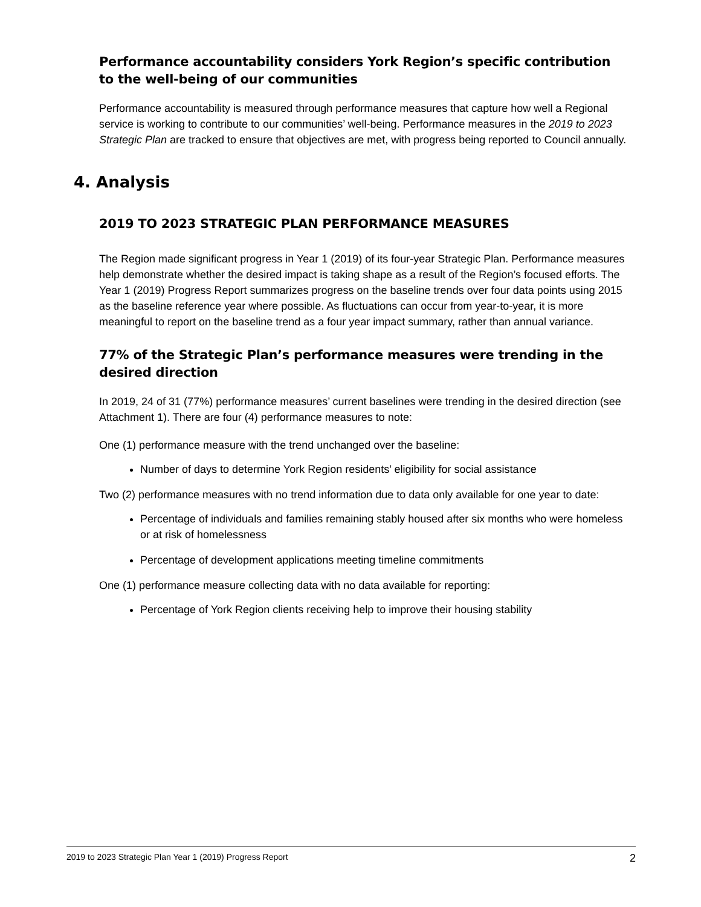Performance accountability considers York Region’s specific contribution to the well-being of our communities
Performance accountability is measured through performance measures that capture how well a Regional service is working to contribute to our communities’ well-being. Performance measures in the 2019 to 2023 Strategic Plan are tracked to ensure that objectives are met, with progress being reported to Council annually.
4. Analysis
2019 TO 2023 STRATEGIC PLAN PERFORMANCE MEASURES
The Region made significant progress in Year 1 (2019) of its four-year Strategic Plan. Performance measures help demonstrate whether the desired impact is taking shape as a result of the Region’s focused efforts. The Year 1 (2019) Progress Report summarizes progress on the baseline trends over four data points using 2015 as the baseline reference year where possible. As fluctuations can occur from year-to-year, it is more meaningful to report on the baseline trend as a four year impact summary, rather than annual variance.
77% of the Strategic Plan’s performance measures were trending in the desired direction
In 2019, 24 of 31 (77%) performance measures’ current baselines were trending in the desired direction (see Attachment 1). There are four (4) performance measures to note:
One (1) performance measure with the trend unchanged over the baseline:
Number of days to determine York Region residents’ eligibility for social assistance
Two (2) performance measures with no trend information due to data only available for one year to date:
Percentage of individuals and families remaining stably housed after six months who were homeless or at risk of homelessness
Percentage of development applications meeting timeline commitments
One (1) performance measure collecting data with no data available for reporting:
Percentage of York Region clients receiving help to improve their housing stability
2019 to 2023 Strategic Plan Year 1 (2019) Progress Report 2